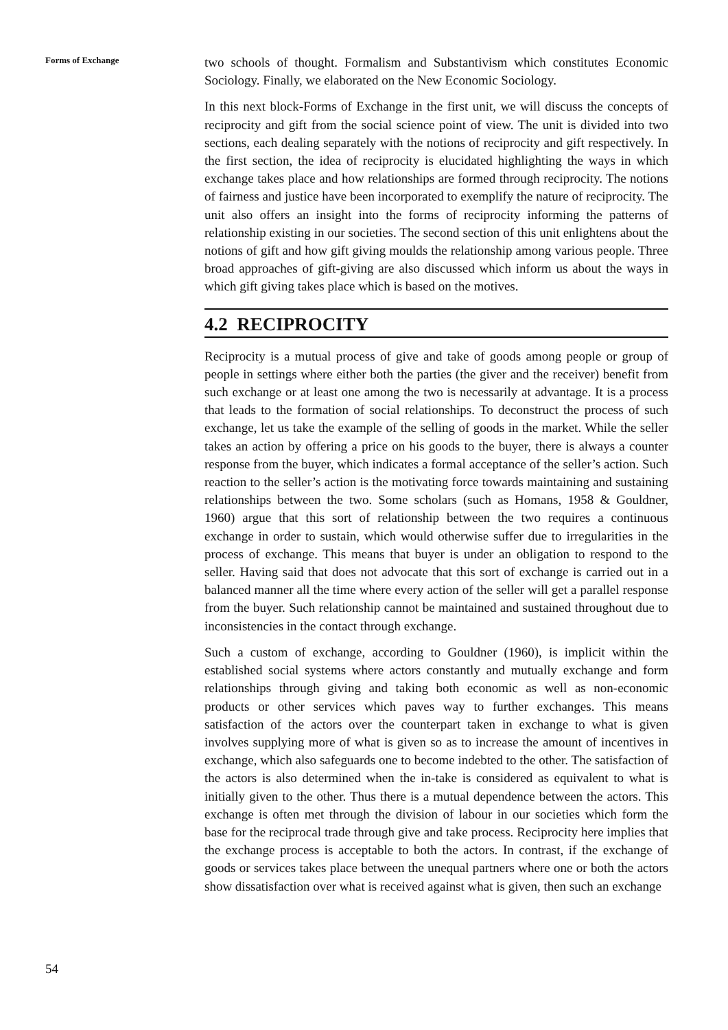Forms of Exchange
54
two schools of thought. Formalism and Substantivism which constitutes Economic Sociology. Finally, we elaborated on the New Economic Sociology.
In this next block-Forms of Exchange in the first unit, we will discuss the concepts of reciprocity and gift from the social science point of view. The unit is divided into two sections, each dealing separately with the notions of reciprocity and gift respectively. In the first section, the idea of reciprocity is elucidated highlighting the ways in which exchange takes place and how relationships are formed through reciprocity. The notions of fairness and justice have been incorporated to exemplify the nature of reciprocity. The unit also offers an insight into the forms of reciprocity informing the patterns of relationship existing in our societies. The second section of this unit enlightens about the notions of gift and how gift giving moulds the relationship among various people. Three broad approaches of gift-giving are also discussed which inform us about the ways in which gift giving takes place which is based on the motives.
4.2 RECIPROCITY
Reciprocity is a mutual process of give and take of goods among people or group of people in settings where either both the parties (the giver and the receiver) benefit from such exchange or at least one among the two is necessarily at advantage. It is a process that leads to the formation of social relationships. To deconstruct the process of such exchange, let us take the example of the selling of goods in the market. While the seller takes an action by offering a price on his goods to the buyer, there is always a counter response from the buyer, which indicates a formal acceptance of the seller’s action. Such reaction to the seller’s action is the motivating force towards maintaining and sustaining relationships between the two. Some scholars (such as Homans, 1958 & Gouldner, 1960) argue that this sort of relationship between the two requires a continuous exchange in order to sustain, which would otherwise suffer due to irregularities in the process of exchange. This means that buyer is under an obligation to respond to the seller. Having said that does not advocate that this sort of exchange is carried out in a balanced manner all the time where every action of the seller will get a parallel response from the buyer. Such relationship cannot be maintained and sustained throughout due to inconsistencies in the contact through exchange.
Such a custom of exchange, according to Gouldner (1960), is implicit within the established social systems where actors constantly and mutually exchange and form relationships through giving and taking both economic as well as non-economic products or other services which paves way to further exchanges. This means satisfaction of the actors over the counterpart taken in exchange to what is given involves supplying more of what is given so as to increase the amount of incentives in exchange, which also safeguards one to become indebted to the other. The satisfaction of the actors is also determined when the in-take is considered as equivalent to what is initially given to the other. Thus there is a mutual dependence between the actors. This exchange is often met through the division of labour in our societies which form the base for the reciprocal trade through give and take process. Reciprocity here implies that the exchange process is acceptable to both the actors. In contrast, if the exchange of goods or services takes place between the unequal partners where one or both the actors show dissatisfaction over what is received against what is given, then such an exchange